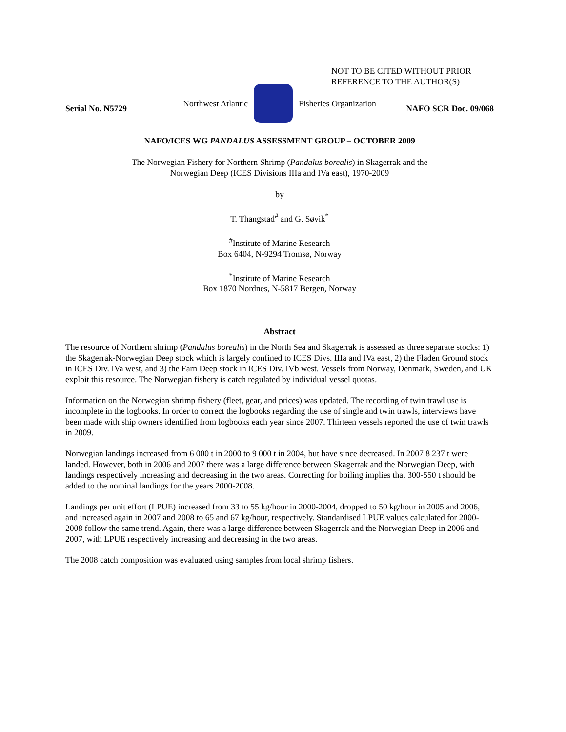NOT TO BE CITED WITHOUT PRIOR
REFERENCE TO THE AUTHOR(S)
Northwest Atlantic Fisheries Organization
Serial No. N5729 NAFO SCR Doc. 09/068
NAFO/ICES WG PANDALUS ASSESSMENT GROUP – OCTOBER 2009
The Norwegian Fishery for Northern Shrimp (Pandalus borealis) in Skagerrak and the
Norwegian Deep (ICES Divisions IIIa and IVa east), 1970-2009
by
T. Thangstad<sup>#</sup> and G. Søvik<sup>*</sup>
<sup>#</sup> Institute of Marine Research
Box 6404, N-9294 Tromsø, Norway
<sup>*</sup> Institute of Marine Research
Box 1870 Nordnes, N-5817 Bergen, Norway
Abstract
The resource of Northern shrimp (Pandalus borealis) in the North Sea and Skagerrak is assessed as three separate stocks: 1) the Skagerrak-Norwegian Deep stock which is largely confined to ICES Divs. IIIa and IVa east, 2) the Fladen Ground stock in ICES Div. IVa west, and 3) the Farn Deep stock in ICES Div. IVb west. Vessels from Norway, Denmark, Sweden, and UK exploit this resource. The Norwegian fishery is catch regulated by individual vessel quotas.
Information on the Norwegian shrimp fishery (fleet, gear, and prices) was updated. The recording of twin trawl use is incomplete in the logbooks. In order to correct the logbooks regarding the use of single and twin trawls, interviews have been made with ship owners identified from logbooks each year since 2007. Thirteen vessels reported the use of twin trawls in 2009.
Norwegian landings increased from 6 000 t in 2000 to 9 000 t in 2004, but have since decreased. In 2007 8 237 t were landed. However, both in 2006 and 2007 there was a large difference between Skagerrak and the Norwegian Deep, with landings respectively increasing and decreasing in the two areas. Correcting for boiling implies that 300-550 t should be added to the nominal landings for the years 2000-2008.
Landings per unit effort (LPUE) increased from 33 to 55 kg/hour in 2000-2004, dropped to 50 kg/hour in 2005 and 2006, and increased again in 2007 and 2008 to 65 and 67 kg/hour, respectively. Standardised LPUE values calculated for 2000-2008 follow the same trend. Again, there was a large difference between Skagerrak and the Norwegian Deep in 2006 and 2007, with LPUE respectively increasing and decreasing in the two areas.
The 2008 catch composition was evaluated using samples from local shrimp fishers.